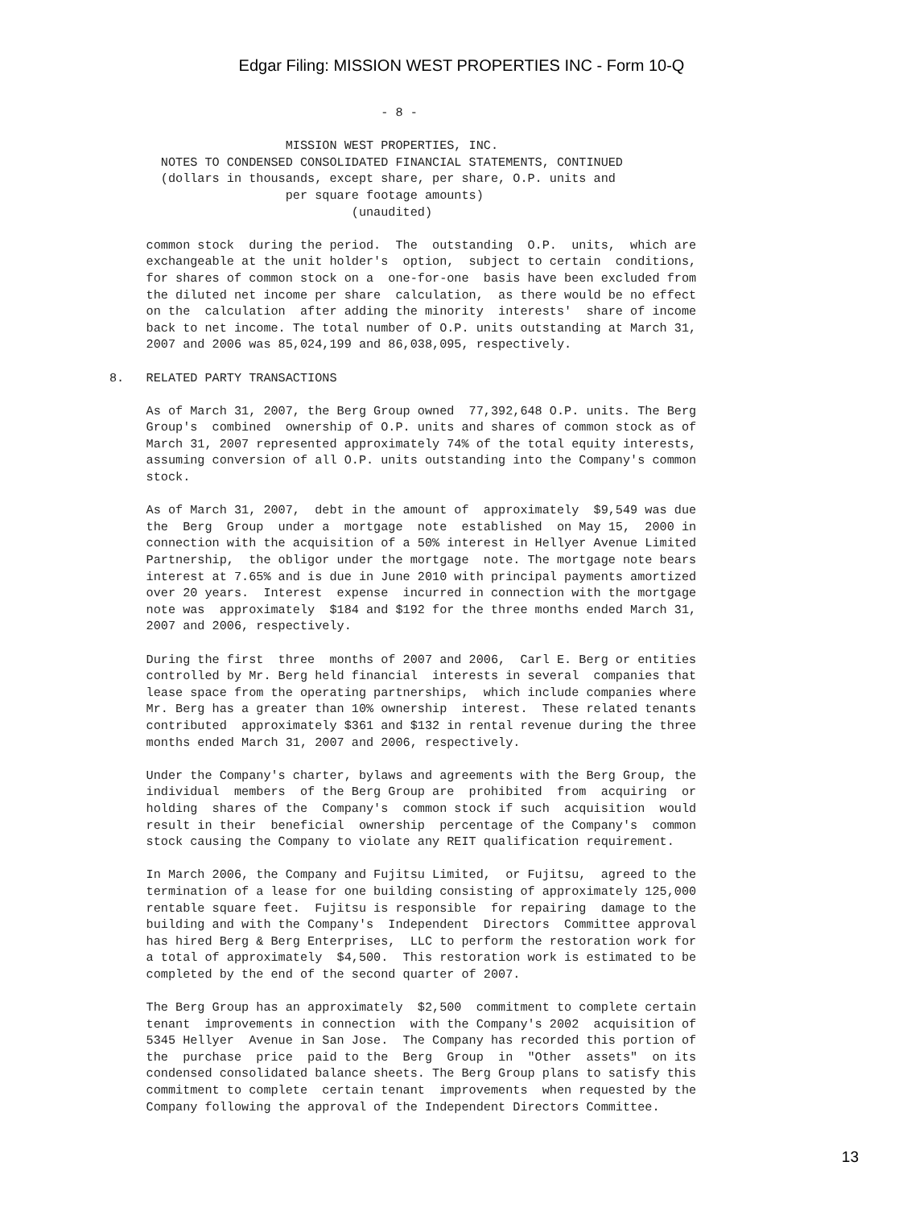Edgar Filing: MISSION WEST PROPERTIES INC - Form 10-Q
                                     - 8 -

                        MISSION WEST PROPERTIES, INC.
       NOTES TO CONDENSED CONSOLIDATED FINANCIAL STATEMENTS, CONTINUED
       (dollars in thousands, except share, per share, O.P. units and
                        per square footage amounts)
                                 (unaudited)

     common stock  during the period.  The  outstanding  O.P.  units,  which are
     exchangeable at the unit holder's  option,  subject to certain  conditions,
     for shares of common stock on a  one-for-one  basis have been excluded from
     the diluted net income per share  calculation,  as there would be no effect
     on the  calculation  after adding the minority  interests'  share of income
     back to net income. The total number of O.P. units outstanding at March 31,
     2007 and 2006 was 85,024,199 and 86,038,095, respectively.

8.   RELATED PARTY TRANSACTIONS

     As of March 31, 2007, the Berg Group owned  77,392,648 O.P. units. The Berg
     Group's  combined  ownership of O.P. units and shares of common stock as of
     March 31, 2007 represented approximately 74% of the total equity interests,
     assuming conversion of all O.P. units outstanding into the Company's common
     stock.

     As of March 31, 2007,  debt in the amount of  approximately  $9,549 was due
     the  Berg  Group  under a  mortgage  note  established  on May 15,  2000 in
     connection with the acquisition of a 50% interest in Hellyer Avenue Limited
     Partnership,  the obligor under the mortgage  note. The mortgage note bears
     interest at 7.65% and is due in June 2010 with principal payments amortized
     over 20 years.  Interest  expense  incurred in connection with the mortgage
     note was  approximately  $184 and $192 for the three months ended March 31,
     2007 and 2006, respectively.

     During the first  three  months of 2007 and 2006,  Carl E. Berg or entities
     controlled by Mr. Berg held financial  interests in several  companies that
     lease space from the operating partnerships,  which include companies where
     Mr. Berg has a greater than 10% ownership  interest.  These related tenants
     contributed  approximately $361 and $132 in rental revenue during the three
     months ended March 31, 2007 and 2006, respectively.

     Under the Company's charter, bylaws and agreements with the Berg Group, the
     individual  members  of the Berg Group are  prohibited  from  acquiring  or
     holding  shares of the  Company's  common stock if such  acquisition  would
     result in their  beneficial  ownership  percentage of the Company's  common
     stock causing the Company to violate any REIT qualification requirement.

     In March 2006, the Company and Fujitsu Limited,  or Fujitsu,  agreed to the
     termination of a lease for one building consisting of approximately 125,000
     rentable square feet.  Fujitsu is responsible  for repairing  damage to the
     building and with the Company's  Independent  Directors  Committee approval
     has hired Berg & Berg Enterprises,  LLC to perform the restoration work for
     a total of approximately  $4,500.  This restoration work is estimated to be
     completed by the end of the second quarter of 2007.

     The Berg Group has an approximately  $2,500  commitment to complete certain
     tenant  improvements in connection  with the Company's 2002  acquisition of
     5345 Hellyer  Avenue in San Jose.  The Company has recorded this portion of
     the  purchase  price  paid to the  Berg  Group  in  "Other  assets"  on its
     condensed consolidated balance sheets. The Berg Group plans to satisfy this
     commitment to complete  certain tenant  improvements  when requested by the
     Company following the approval of the Independent Directors Committee.
13